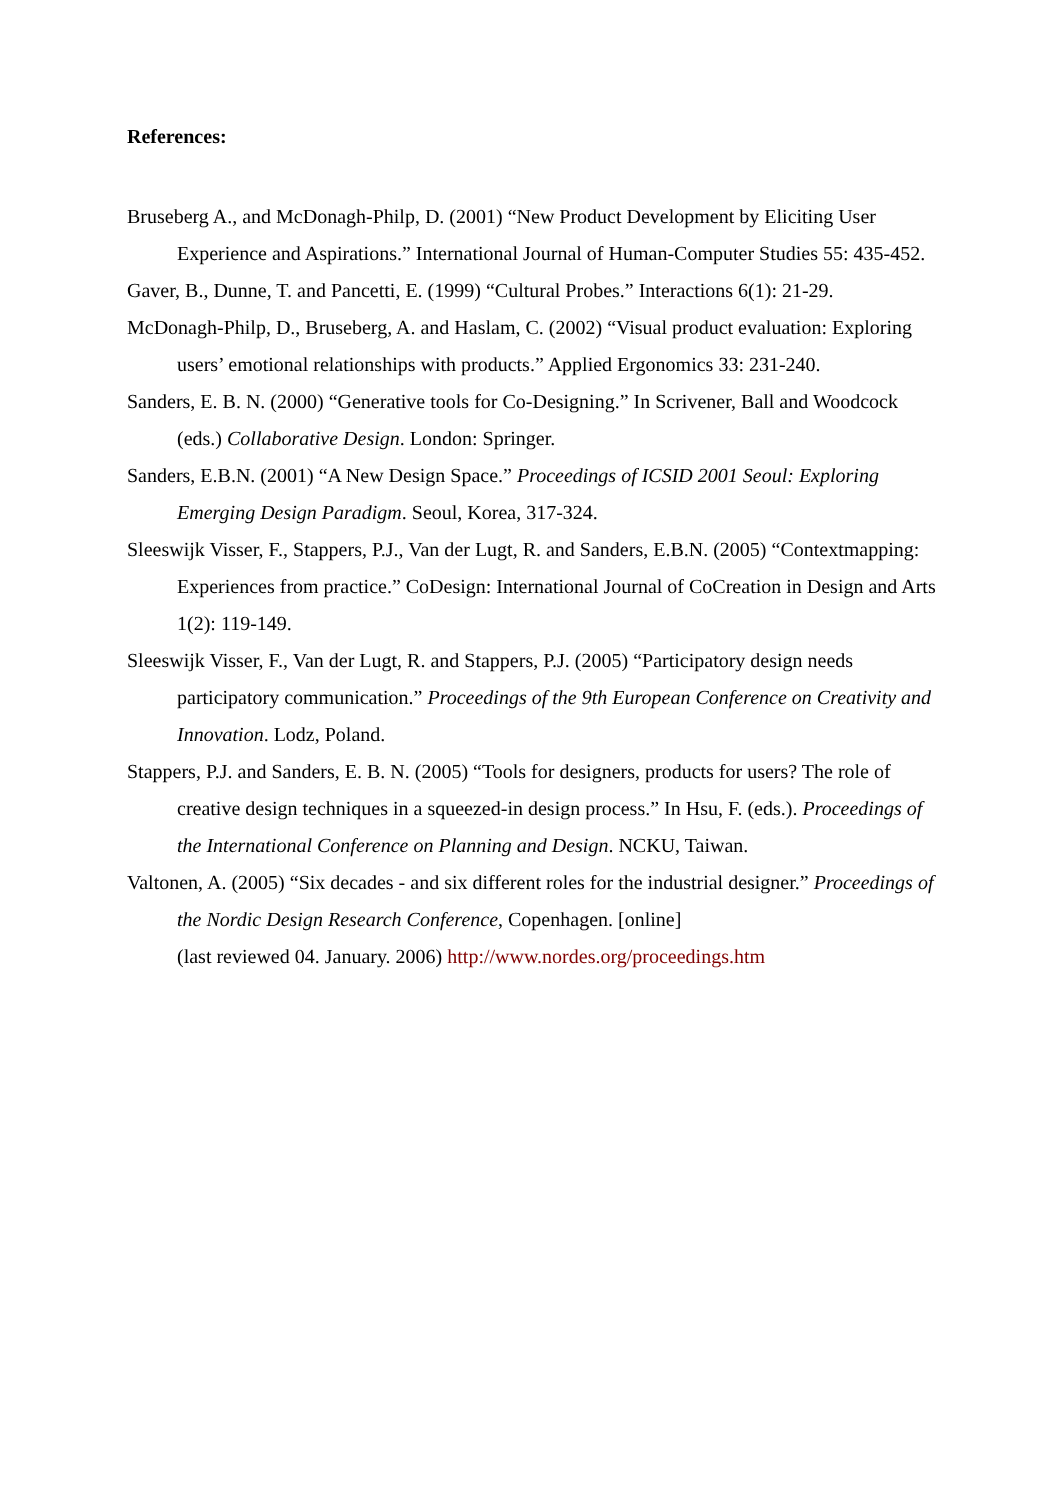References:
Bruseberg A., and McDonagh-Philp, D. (2001) “New Product Development by Eliciting User Experience and Aspirations.” International Journal of Human-Computer Studies 55: 435-452.
Gaver, B., Dunne, T. and Pancetti, E. (1999) “Cultural Probes.” Interactions 6(1): 21-29.
McDonagh-Philp, D., Bruseberg, A. and Haslam, C. (2002) “Visual product evaluation: Exploring users’ emotional relationships with products.” Applied Ergonomics 33: 231-240.
Sanders, E. B. N. (2000) “Generative tools for Co-Designing.” In Scrivener, Ball and Woodcock (eds.) Collaborative Design. London: Springer.
Sanders, E.B.N. (2001) “A New Design Space.” Proceedings of ICSID 2001 Seoul: Exploring Emerging Design Paradigm. Seoul, Korea, 317-324.
Sleeswijk Visser, F., Stappers, P.J., Van der Lugt, R. and Sanders, E.B.N. (2005) “Contextmapping: Experiences from practice.” CoDesign: International Journal of CoCreation in Design and Arts 1(2): 119-149.
Sleeswijk Visser, F., Van der Lugt, R. and Stappers, P.J. (2005) “Participatory design needs participatory communication.” Proceedings of the 9th European Conference on Creativity and Innovation. Lodz, Poland.
Stappers, P.J. and Sanders, E. B. N. (2005) “Tools for designers, products for users? The role of creative design techniques in a squeezed-in design process.” In Hsu, F. (eds.). Proceedings of the International Conference on Planning and Design. NCKU, Taiwan.
Valtonen, A. (2005) “Six decades - and six different roles for the industrial designer.” Proceedings of the Nordic Design Research Conference, Copenhagen. [online]
(last reviewed 04. January. 2006) http://www.nordes.org/proceedings.htm